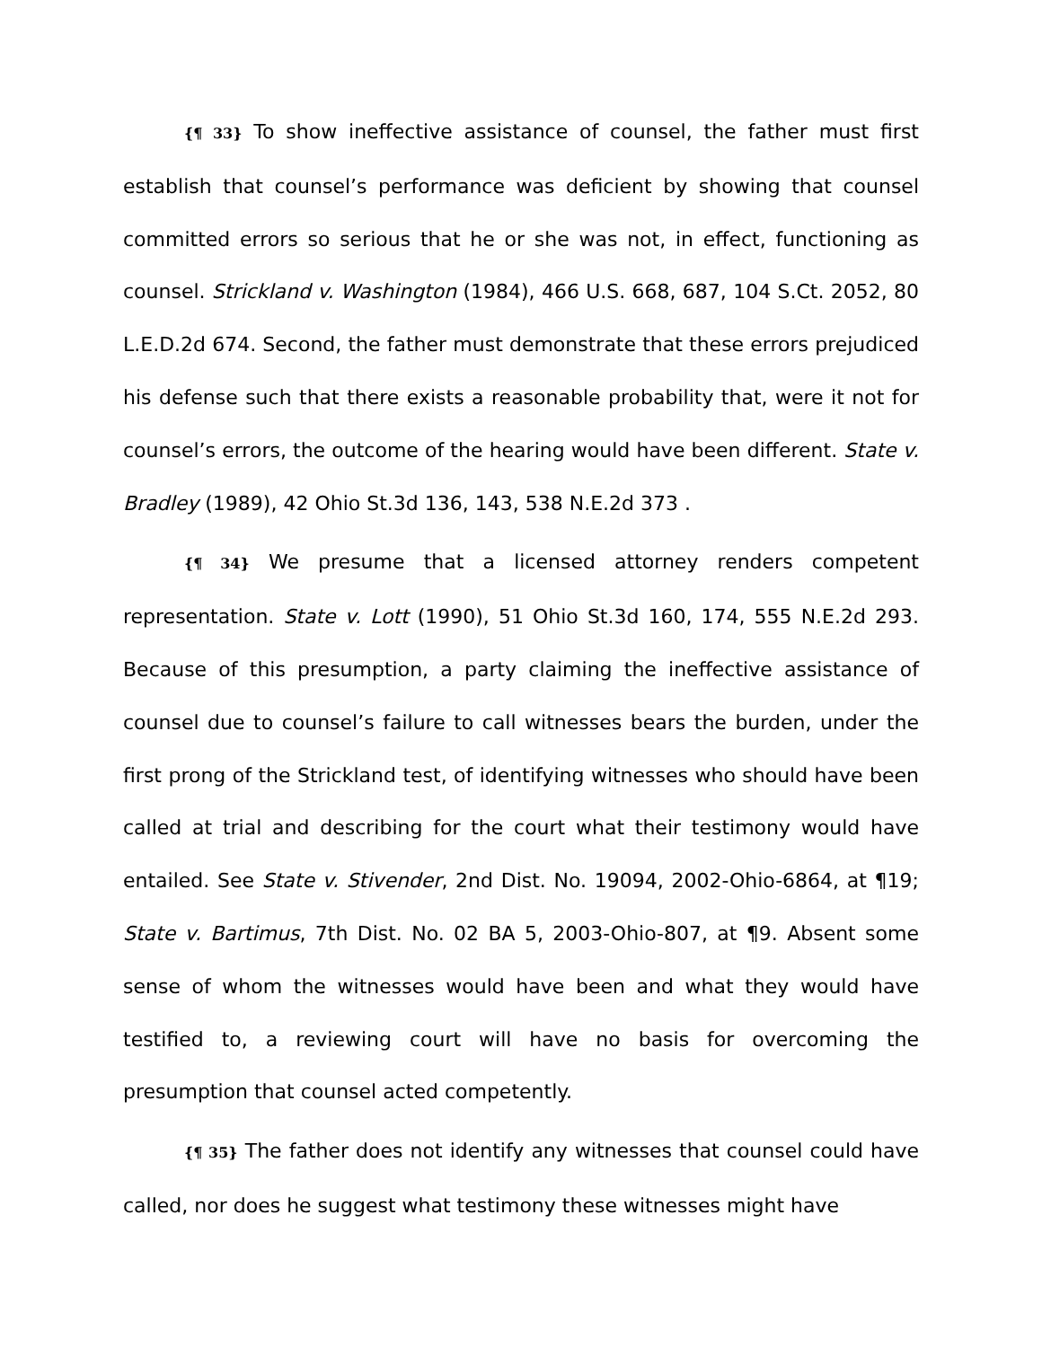{¶ 33} To show ineffective assistance of counsel, the father must first establish that counsel’s performance was deficient by showing that counsel committed errors so serious that he or she was not, in effect, functioning as counsel. Strickland v. Washington (1984), 466 U.S. 668, 687, 104 S.Ct. 2052, 80 L.E.D.2d 674. Second, the father must demonstrate that these errors prejudiced his defense such that there exists a reasonable probability that, were it not for counsel’s errors, the outcome of the hearing would have been different. State v. Bradley (1989), 42 Ohio St.3d 136, 143, 538 N.E.2d 373 .
{¶ 34} We presume that a licensed attorney renders competent representation. State v. Lott (1990), 51 Ohio St.3d 160, 174, 555 N.E.2d 293. Because of this presumption, a party claiming the ineffective assistance of counsel due to counsel’s failure to call witnesses bears the burden, under the first prong of the Strickland test, of identifying witnesses who should have been called at trial and describing for the court what their testimony would have entailed. See State v. Stivender, 2nd Dist. No. 19094, 2002-Ohio-6864, at ¶19; State v. Bartimus, 7th Dist. No. 02 BA 5, 2003-Ohio-807, at ¶9. Absent some sense of whom the witnesses would have been and what they would have testified to, a reviewing court will have no basis for overcoming the presumption that counsel acted competently.
{¶ 35} The father does not identify any witnesses that counsel could have called, nor does he suggest what testimony these witnesses might have